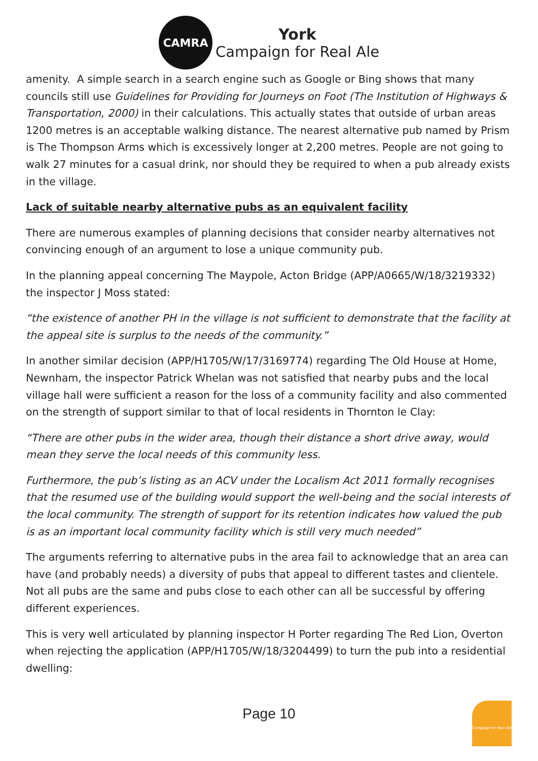CAMRA
York
Campaign for Real Ale
amenity. A simple search in a search engine such as Google or Bing shows that many councils still use Guidelines for Providing for Journeys on Foot (The Institution of Highways & Transportation, 2000) in their calculations. This actually states that outside of urban areas 1200 metres is an acceptable walking distance. The nearest alternative pub named by Prism is The Thompson Arms which is excessively longer at 2,200 metres. People are not going to walk 27 minutes for a casual drink, nor should they be required to when a pub already exists in the village.
Lack of suitable nearby alternative pubs as an equivalent facility
There are numerous examples of planning decisions that consider nearby alternatives not convincing enough of an argument to lose a unique community pub.
In the planning appeal concerning The Maypole, Acton Bridge (APP/A0665/W/18/3219332) the inspector J Moss stated:
“the existence of another PH in the village is not sufficient to demonstrate that the facility at the appeal site is surplus to the needs of the community.”
In another similar decision (APP/H1705/W/17/3169774) regarding The Old House at Home, Newnham, the inspector Patrick Whelan was not satisfied that nearby pubs and the local village hall were sufficient a reason for the loss of a community facility and also commented on the strength of support similar to that of local residents in Thornton le Clay:
“There are other pubs in the wider area, though their distance a short drive away, would mean they serve the local needs of this community less.
Furthermore, the pub’s listing as an ACV under the Localism Act 2011 formally recognises that the resumed use of the building would support the well-being and the social interests of the local community. The strength of support for its retention indicates how valued the pub is as an important local community facility which is still very much needed”
The arguments referring to alternative pubs in the area fail to acknowledge that an area can have (and probably needs) a diversity of pubs that appeal to different tastes and clientele. Not all pubs are the same and pubs close to each other can all be successful by offering different experiences.
This is very well articulated by planning inspector H Porter regarding The Red Lion, Overton when rejecting the application (APP/H1705/W/18/3204499) to turn the pub into a residential dwelling:
Page 10
Campaign for Real Ale